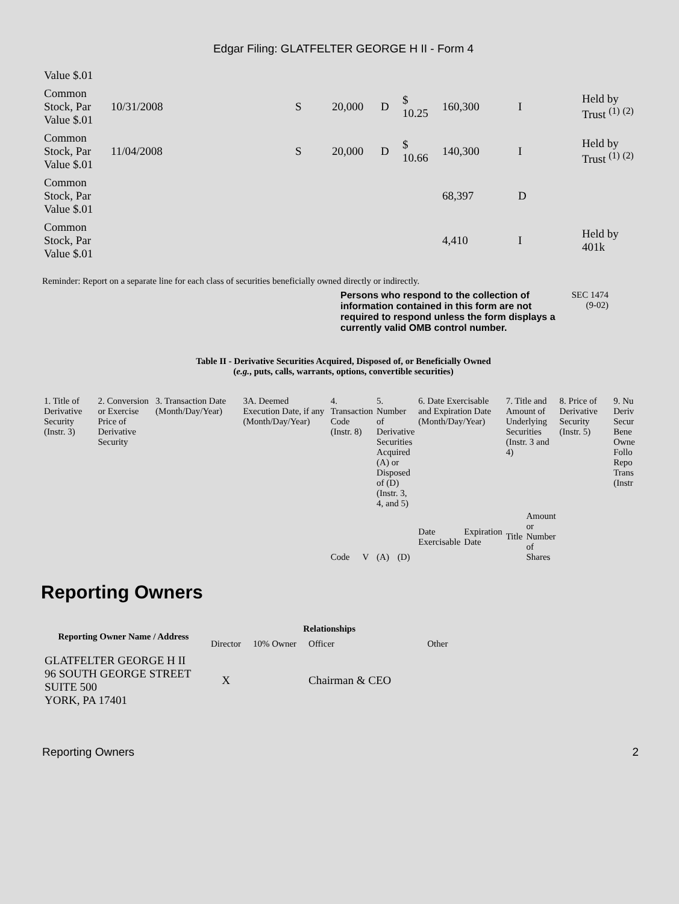Edgar Filing: GLATFELTER GEORGE H II - Form 4
| Value $.01 | | | | | | | | |
| Common Stock, Par Value $.01 | 10/31/2008 | S | 20,000 | D | $ 10.25 | 160,300 | I | Held by Trust <sup>(1)</sup> <sup>(2)</sup> |
| Common Stock, Par Value $.01 | 11/04/2008 | S | 20,000 | D | $ 10.66 | 140,300 | I | Held by Trust <sup>(1)</sup> <sup>(2)</sup> |
| Common Stock, Par Value $.01 | | | | | | 68,397 | D | |
| Common Stock, Par Value $.01 | | | | | | 4,410 | I | Held by 401k |
Reminder: Report on a separate line for each class of securities beneficially owned directly or indirectly.
Persons who respond to the collection of information contained in this form are not required to respond unless the form displays a currently valid OMB control number.
SEC 1474
(9-02)
Table II - Derivative Securities Acquired, Disposed of, or Beneficially Owned
(e.g., puts, calls, warrants, options, convertible securities)
| 1. Title of Derivative Security (Instr. 3) | 2. Conversion or Exercise Price of Derivative Security | 3. Transaction Date (Month/Day/Year) | 3A. Deemed Execution Date, if any (Month/Day/Year) | 4. Transaction Code (Instr. 8) | | 5. Number of Derivative Securities Acquired (A) or Disposed of (D) (Instr. 3, 4, and 5) | | 6. Date Exercisable and Expiration Date (Month/Day/Year) | | 7. Title and Amount of Underlying Securities (Instr. 3 and 4) | | 8. Price of Derivative Security (Instr. 5) | 9. Nu Deriv Secur Bene Owne Follo Repo Trans (Instr |
| | | | | Code | V | (A) | (D) | Date Exercisable | Expiration Date | Title | Amount or Number of Shares | | |
Reporting Owners
| Reporting Owner Name / Address | Relationships | | | |
| --- | --- | --- | --- | --- |
| | Director | 10% Owner | Officer | Other |
| GLATFELTER GEORGE H II 96 SOUTH GEORGE STREET SUITE 500 YORK, PA 17401 | X | | Chairman & CEO | |
Reporting Owners 2